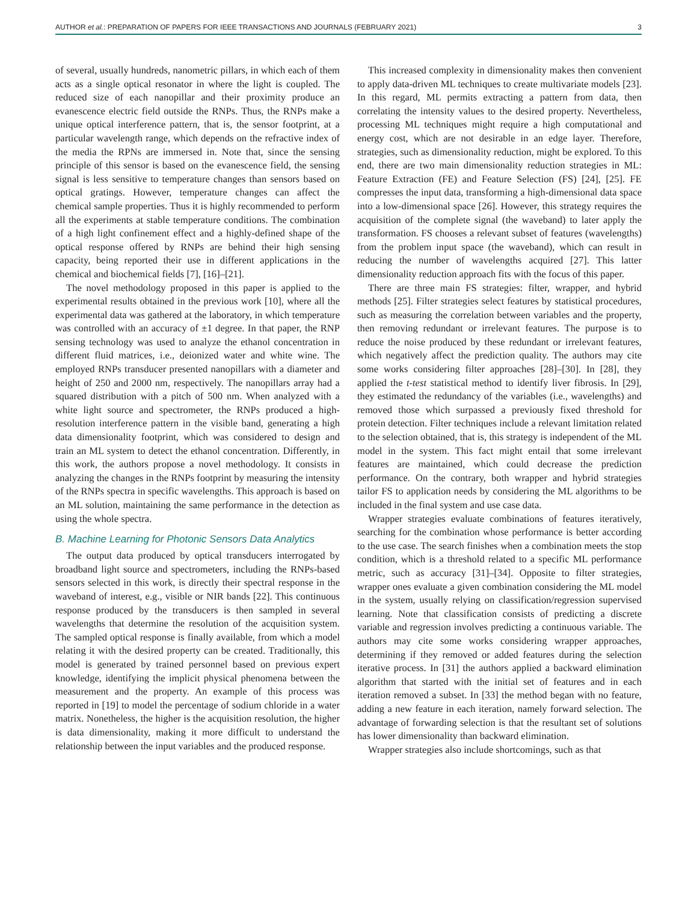AUTHOR et al.: PREPARATION OF PAPERS FOR IEEE TRANSACTIONS AND JOURNALS (FEBRUARY 2021) 3
of several, usually hundreds, nanometric pillars, in which each of them acts as a single optical resonator in where the light is coupled. The reduced size of each nanopillar and their proximity produce an evanescence electric field outside the RNPs. Thus, the RNPs make a unique optical interference pattern, that is, the sensor footprint, at a particular wavelength range, which depends on the refractive index of the media the RPNs are immersed in. Note that, since the sensing principle of this sensor is based on the evanescence field, the sensing signal is less sensitive to temperature changes than sensors based on optical gratings. However, temperature changes can affect the chemical sample properties. Thus it is highly recommended to perform all the experiments at stable temperature conditions. The combination of a high light confinement effect and a highly-defined shape of the optical response offered by RNPs are behind their high sensing capacity, being reported their use in different applications in the chemical and biochemical fields [7], [16]–[21].
The novel methodology proposed in this paper is applied to the experimental results obtained in the previous work [10], where all the experimental data was gathered at the laboratory, in which temperature was controlled with an accuracy of ±1 degree. In that paper, the RNP sensing technology was used to analyze the ethanol concentration in different fluid matrices, i.e., deionized water and white wine. The employed RNPs transducer presented nanopillars with a diameter and height of 250 and 2000 nm, respectively. The nanopillars array had a squared distribution with a pitch of 500 nm. When analyzed with a white light source and spectrometer, the RNPs produced a high-resolution interference pattern in the visible band, generating a high data dimensionality footprint, which was considered to design and train an ML system to detect the ethanol concentration. Differently, in this work, the authors propose a novel methodology. It consists in analyzing the changes in the RNPs footprint by measuring the intensity of the RNPs spectra in specific wavelengths. This approach is based on an ML solution, maintaining the same performance in the detection as using the whole spectra.
B. Machine Learning for Photonic Sensors Data Analytics
The output data produced by optical transducers interrogated by broadband light source and spectrometers, including the RNPs-based sensors selected in this work, is directly their spectral response in the waveband of interest, e.g., visible or NIR bands [22]. This continuous response produced by the transducers is then sampled in several wavelengths that determine the resolution of the acquisition system. The sampled optical response is finally available, from which a model relating it with the desired property can be created. Traditionally, this model is generated by trained personnel based on previous expert knowledge, identifying the implicit physical phenomena between the measurement and the property. An example of this process was reported in [19] to model the percentage of sodium chloride in a water matrix. Nonetheless, the higher is the acquisition resolution, the higher is data dimensionality, making it more difficult to understand the relationship between the input variables and the produced response.
This increased complexity in dimensionality makes then convenient to apply data-driven ML techniques to create multivariate models [23]. In this regard, ML permits extracting a pattern from data, then correlating the intensity values to the desired property. Nevertheless, processing ML techniques might require a high computational and energy cost, which are not desirable in an edge layer. Therefore, strategies, such as dimensionality reduction, might be explored. To this end, there are two main dimensionality reduction strategies in ML: Feature Extraction (FE) and Feature Selection (FS) [24], [25]. FE compresses the input data, transforming a high-dimensional data space into a low-dimensional space [26]. However, this strategy requires the acquisition of the complete signal (the waveband) to later apply the transformation. FS chooses a relevant subset of features (wavelengths) from the problem input space (the waveband), which can result in reducing the number of wavelengths acquired [27]. This latter dimensionality reduction approach fits with the focus of this paper.
There are three main FS strategies: filter, wrapper, and hybrid methods [25]. Filter strategies select features by statistical procedures, such as measuring the correlation between variables and the property, then removing redundant or irrelevant features. The purpose is to reduce the noise produced by these redundant or irrelevant features, which negatively affect the prediction quality. The authors may cite some works considering filter approaches [28]–[30]. In [28], they applied the t-test statistical method to identify liver fibrosis. In [29], they estimated the redundancy of the variables (i.e., wavelengths) and removed those which surpassed a previously fixed threshold for protein detection. Filter techniques include a relevant limitation related to the selection obtained, that is, this strategy is independent of the ML model in the system. This fact might entail that some irrelevant features are maintained, which could decrease the prediction performance. On the contrary, both wrapper and hybrid strategies tailor FS to application needs by considering the ML algorithms to be included in the final system and use case data.
Wrapper strategies evaluate combinations of features iteratively, searching for the combination whose performance is better according to the use case. The search finishes when a combination meets the stop condition, which is a threshold related to a specific ML performance metric, such as accuracy [31]–[34]. Opposite to filter strategies, wrapper ones evaluate a given combination considering the ML model in the system, usually relying on classification/regression supervised learning. Note that classification consists of predicting a discrete variable and regression involves predicting a continuous variable. The authors may cite some works considering wrapper approaches, determining if they removed or added features during the selection iterative process. In [31] the authors applied a backward elimination algorithm that started with the initial set of features and in each iteration removed a subset. In [33] the method began with no feature, adding a new feature in each iteration, namely forward selection. The advantage of forwarding selection is that the resultant set of solutions has lower dimensionality than backward elimination.
Wrapper strategies also include shortcomings, such as that